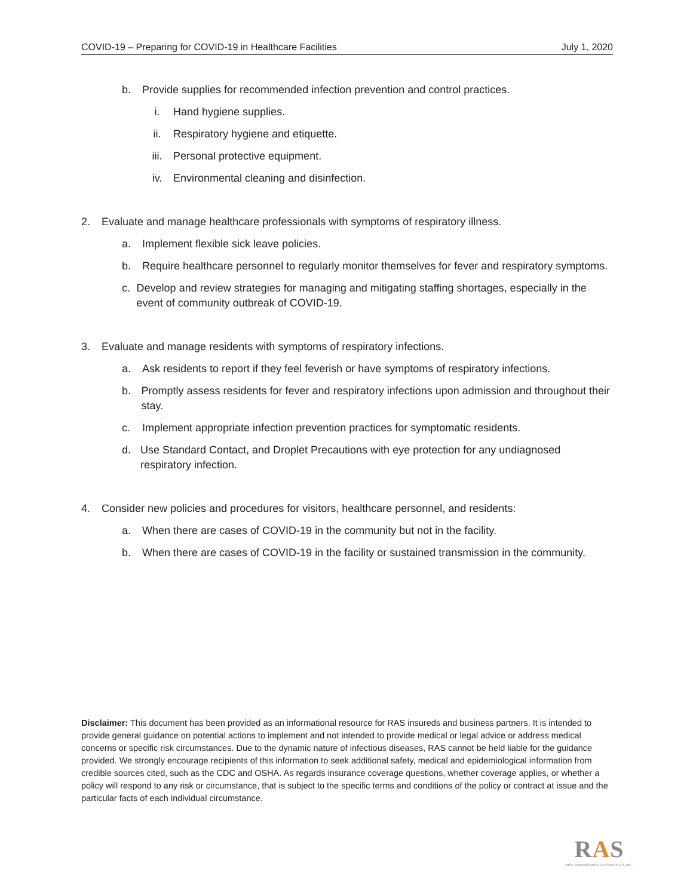COVID-19 – Preparing for COVID-19 in Healthcare Facilities July 1, 2020
b. Provide supplies for recommended infection prevention and control practices.
i. Hand hygiene supplies.
ii. Respiratory hygiene and etiquette.
iii. Personal protective equipment.
iv. Environmental cleaning and disinfection.
2. Evaluate and manage healthcare professionals with symptoms of respiratory illness.
a. Implement flexible sick leave policies.
b. Require healthcare personnel to regularly monitor themselves for fever and respiratory symptoms.
c. Develop and review strategies for managing and mitigating staffing shortages, especially in the event of community outbreak of COVID-19.
3. Evaluate and manage residents with symptoms of respiratory infections.
a. Ask residents to report if they feel feverish or have symptoms of respiratory infections.
b. Promptly assess residents for fever and respiratory infections upon admission and throughout their stay.
c. Implement appropriate infection prevention practices for symptomatic residents.
d. Use Standard Contact, and Droplet Precautions with eye protection for any undiagnosed respiratory infection.
4. Consider new policies and procedures for visitors, healthcare personnel, and residents:
a. When there are cases of COVID-19 in the community but not in the facility.
b. When there are cases of COVID-19 in the facility or sustained transmission in the community.
Disclaimer: This document has been provided as an informational resource for RAS insureds and business partners. It is intended to provide general guidance on potential actions to implement and not intended to provide medical or legal advice or address medical concerns or specific risk circumstances. Due to the dynamic nature of infectious diseases, RAS cannot be held liable for the guidance provided. We strongly encourage recipients of this information to seek additional safety, medical and epidemiological information from credible sources cited, such as the CDC and OSHA. As regards insurance coverage questions, whether coverage applies, or whether a policy will respond to any risk or circumstance, that is subject to the specific terms and conditions of the policy or contract at issue and the particular facts of each individual circumstance.
RAS
RISK ADMINISTRATION SERVICES, INC.